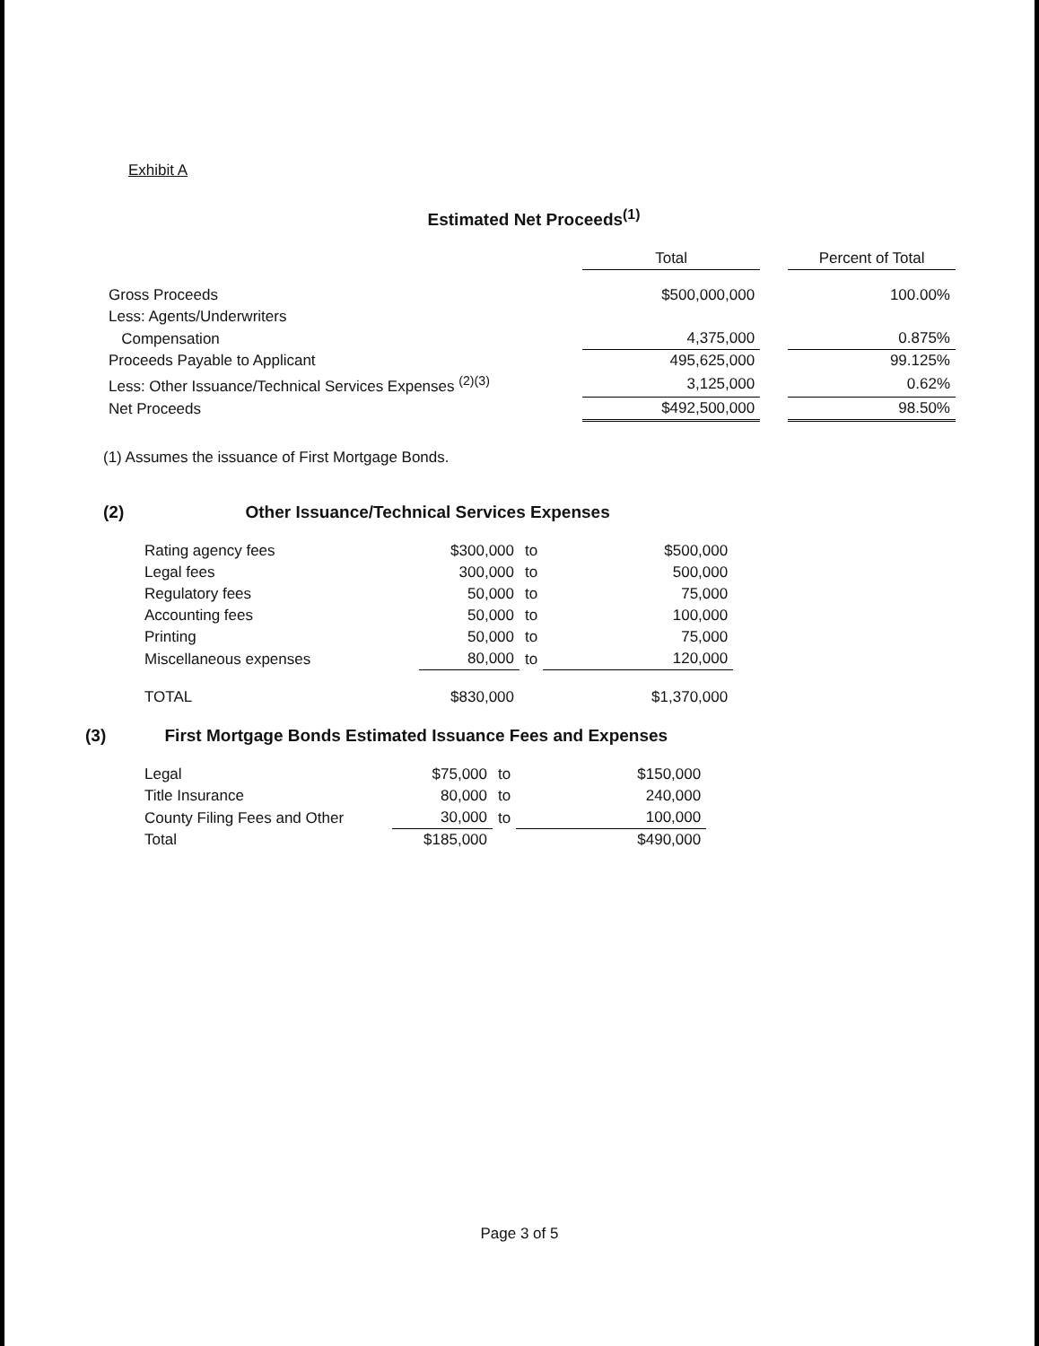Exhibit A
Estimated Net Proceeds<sup>(1)</sup>
| | Total | | Percent of Total |
| --- | --- | --- | --- |
| Gross Proceeds | $500,000,000 | | 100.00% |
| Less: Agents/Underwriters | | | |
| Compensation | 4,375,000 | | 0.875% |
| Proceeds Payable to Applicant | 495,625,000 | | 99.125% |
| Less: Other Issuance/Technical Services Expenses <sup>(2)(3)</sup> | 3,125,000 | | 0.62% |
| Net Proceeds | $492,500,000 | | 98.50% |
(1) Assumes the issuance of First Mortgage Bonds.
(2) Other Issuance/Technical Services Expenses
| Rating agency fees | $300,000 | to | $500,000 |
| Legal fees | 300,000 | to | 500,000 |
| Regulatory fees | 50,000 | to | 75,000 |
| Accounting fees | 50,000 | to | 100,000 |
| Printing | 50,000 | to | 75,000 |
| Miscellaneous expenses | 80,000 | to | 120,000 |
| TOTAL | $830,000 | | $1,370,000 |
(3) First Mortgage Bonds Estimated Issuance Fees and Expenses
| Legal | $75,000 | to | $150,000 |
| Title Insurance | 80,000 | to | 240,000 |
| County Filing Fees and Other | 30,000 | to | 100,000 |
| Total | $185,000 | | $490,000 |
Page 3 of 5